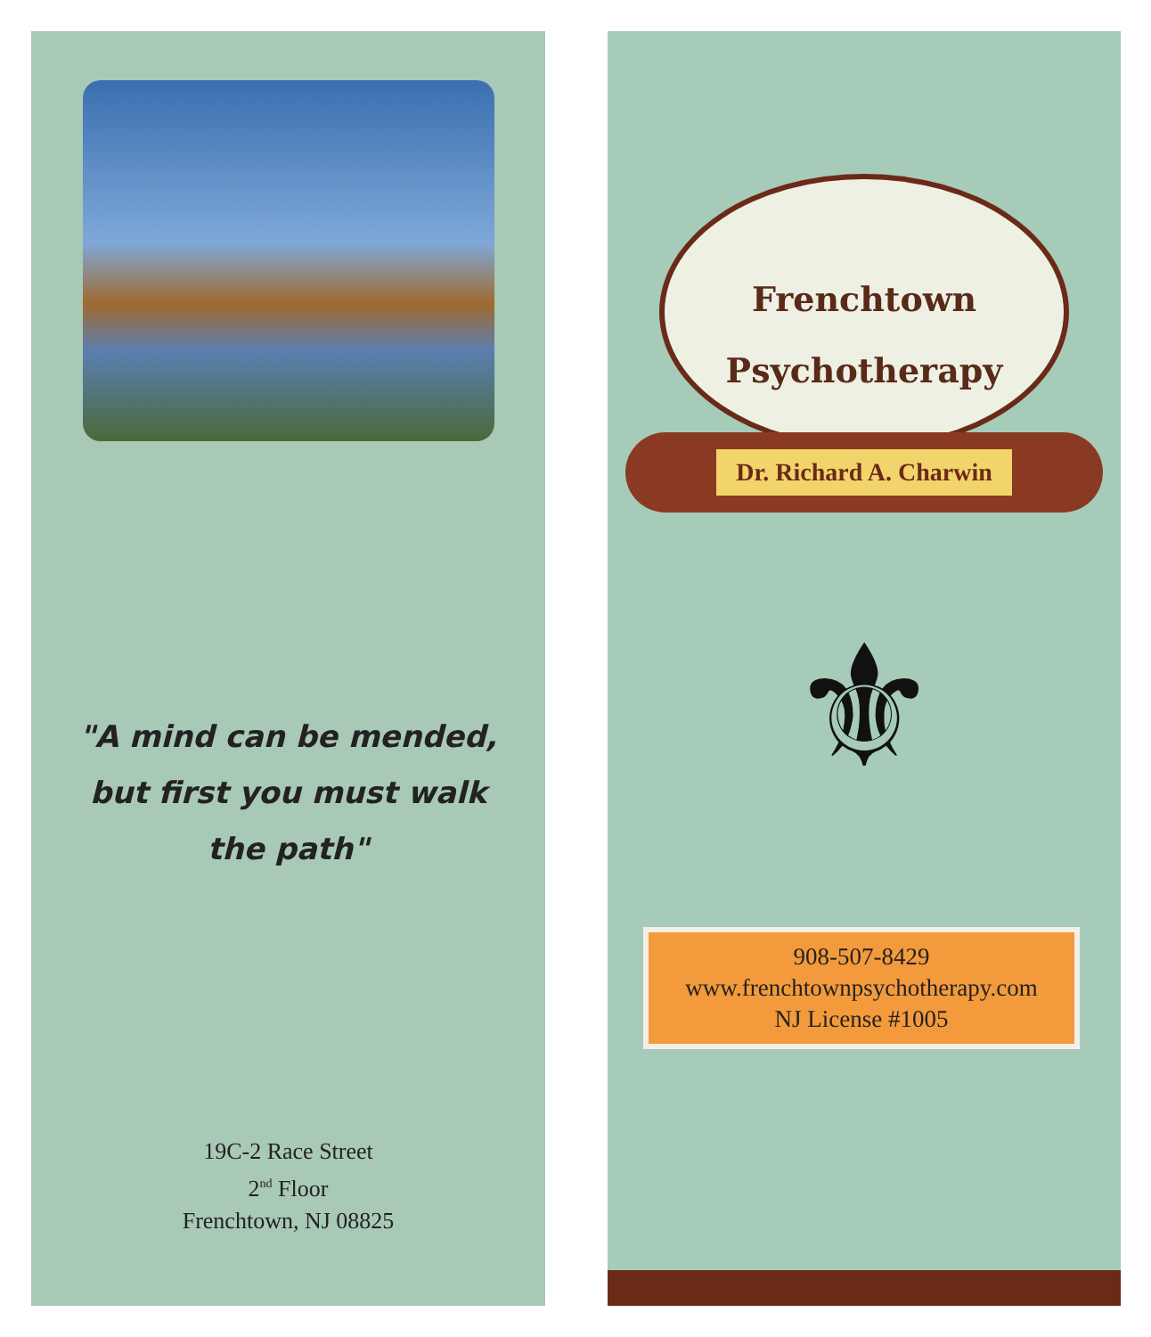"A mind can be mended,
but first you must walk
the path"
19C-2 Race Street
2<sup>nd</sup> Floor
Frenchtown, NJ 08825
Frenchtown
Psychotherapy
Dr. Richard A. Charwin
⚜
908-507-8429
www.frenchtownpsychotherapy.com
NJ License #1005